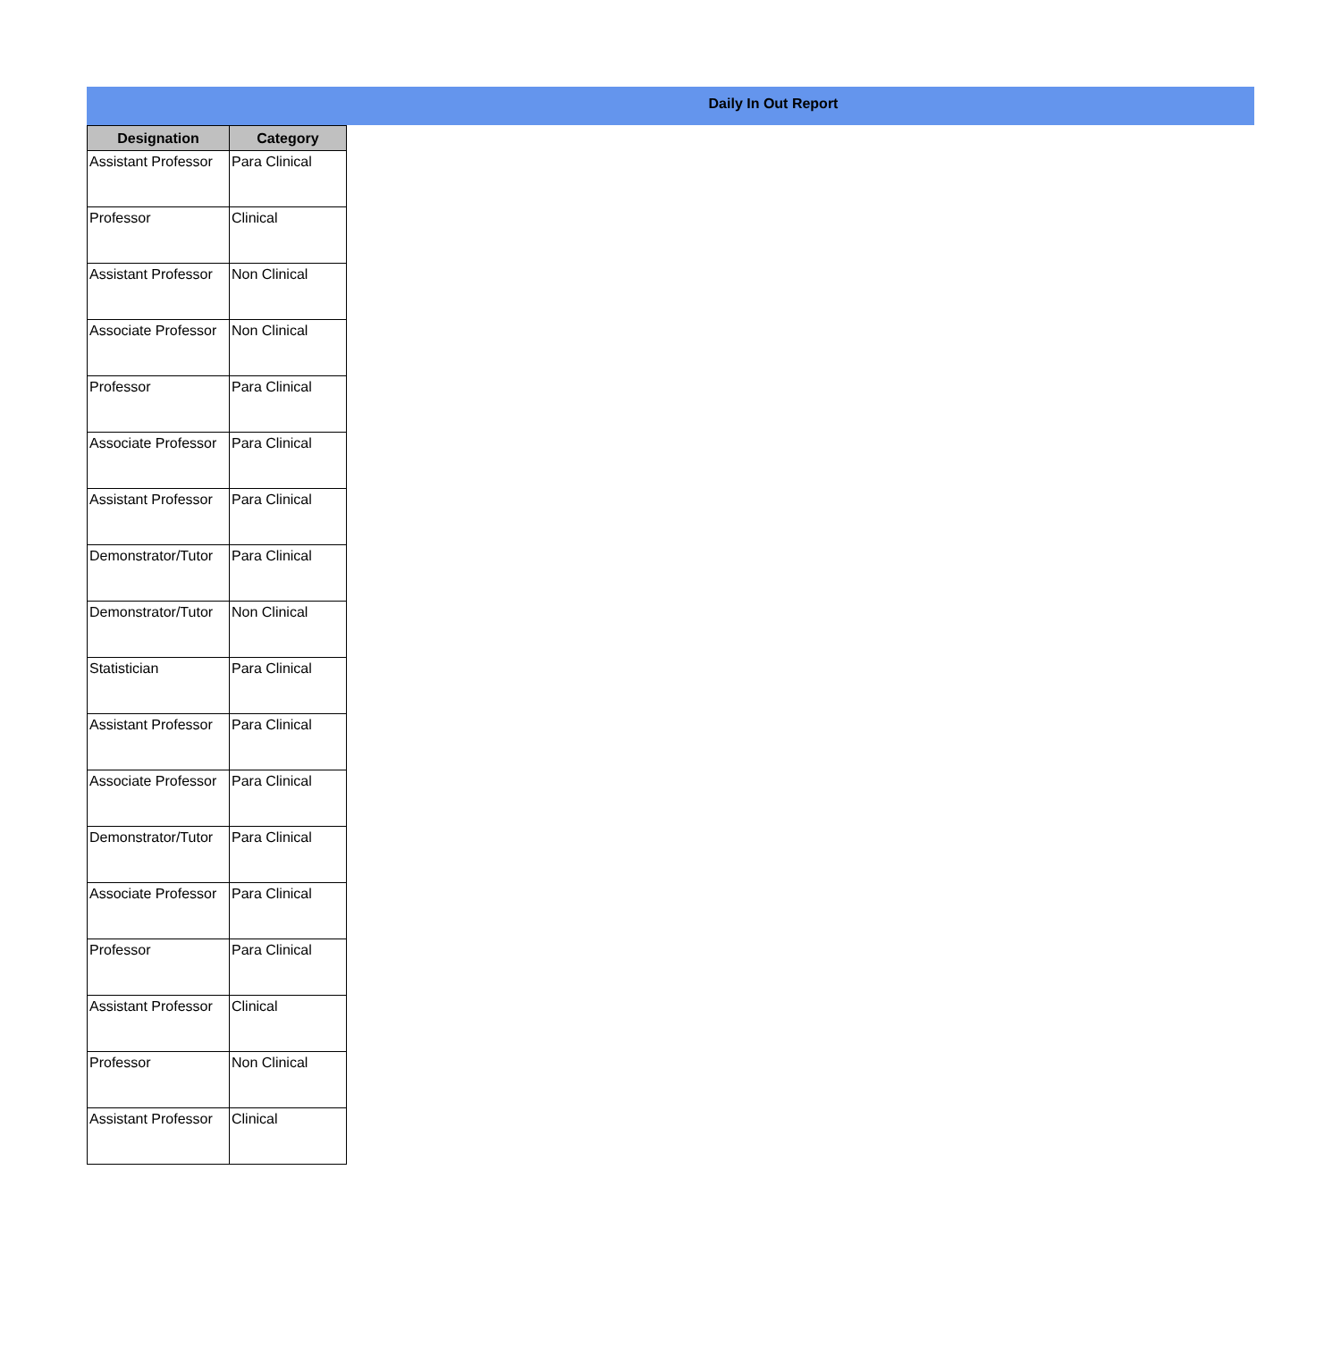Daily In Out Report
| Designation | Category |
| --- | --- |
| Assistant Professor | Para Clinical |
| Professor | Clinical |
| Assistant Professor | Non Clinical |
| Associate Professor | Non Clinical |
| Professor | Para Clinical |
| Associate Professor | Para Clinical |
| Assistant Professor | Para Clinical |
| Demonstrator/Tutor | Para Clinical |
| Demonstrator/Tutor | Non Clinical |
| Statistician | Para Clinical |
| Assistant Professor | Para Clinical |
| Associate Professor | Para Clinical |
| Demonstrator/Tutor | Para Clinical |
| Associate Professor | Para Clinical |
| Professor | Para Clinical |
| Assistant Professor | Clinical |
| Professor | Non Clinical |
| Assistant Professor | Clinical |